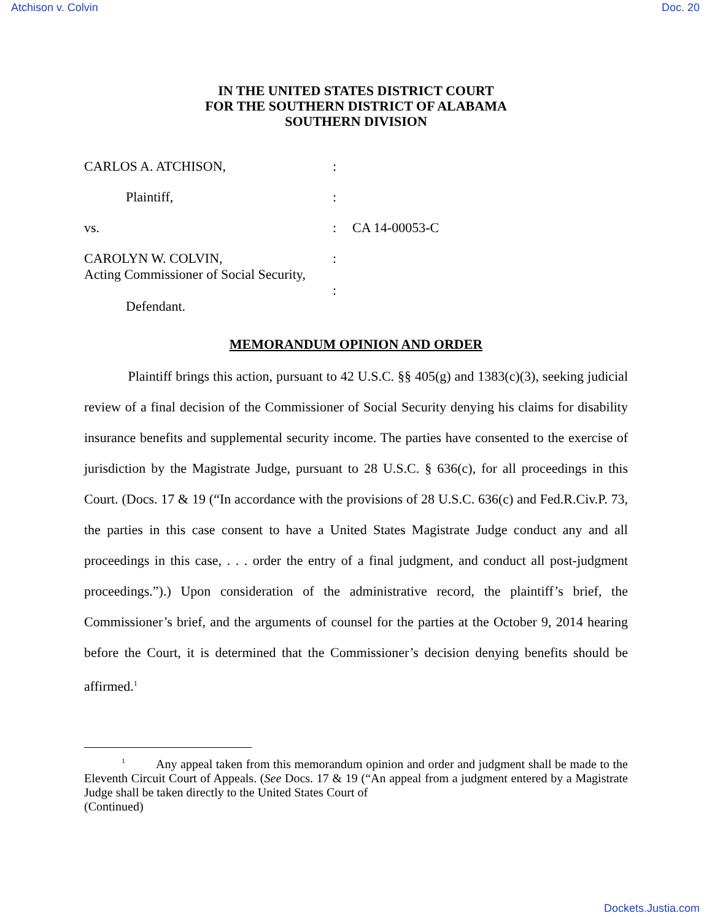Atchison v. Colvin Doc. 20
IN THE UNITED STATES DISTRICT COURT
FOR THE SOUTHERN DISTRICT OF ALABAMA
SOUTHERN DIVISION
CARLOS A. ATCHISON, :
Plaintiff, :
vs. : CA 14-00053-C
CAROLYN W. COLVIN,
Acting Commissioner of Social Security,
:
:
Defendant.
MEMORANDUM OPINION AND ORDER
Plaintiff brings this action, pursuant to 42 U.S.C. §§ 405(g) and 1383(c)(3), seeking judicial review of a final decision of the Commissioner of Social Security denying his claims for disability insurance benefits and supplemental security income. The parties have consented to the exercise of jurisdiction by the Magistrate Judge, pursuant to 28 U.S.C. § 636(c), for all proceedings in this Court. (Docs. 17 & 19 (“In accordance with the provisions of 28 U.S.C. 636(c) and Fed.R.Civ.P. 73, the parties in this case consent to have a United States Magistrate Judge conduct any and all proceedings in this case, . . . order the entry of a final judgment, and conduct all post-judgment proceedings.”).) Upon consideration of the administrative record, the plaintiff’s brief, the Commissioner’s brief, and the arguments of counsel for the parties at the October 9, 2014 hearing before the Court, it is determined that the Commissioner’s decision denying benefits should be affirmed.<sup>1</sup>
<sup>1</sup> Any appeal taken from this memorandum opinion and order and judgment shall be made to the Eleventh Circuit Court of Appeals. (See Docs. 17 & 19 (“An appeal from a judgment entered by a Magistrate Judge shall be taken directly to the United States Court of
(Continued)
Dockets.Justia.com